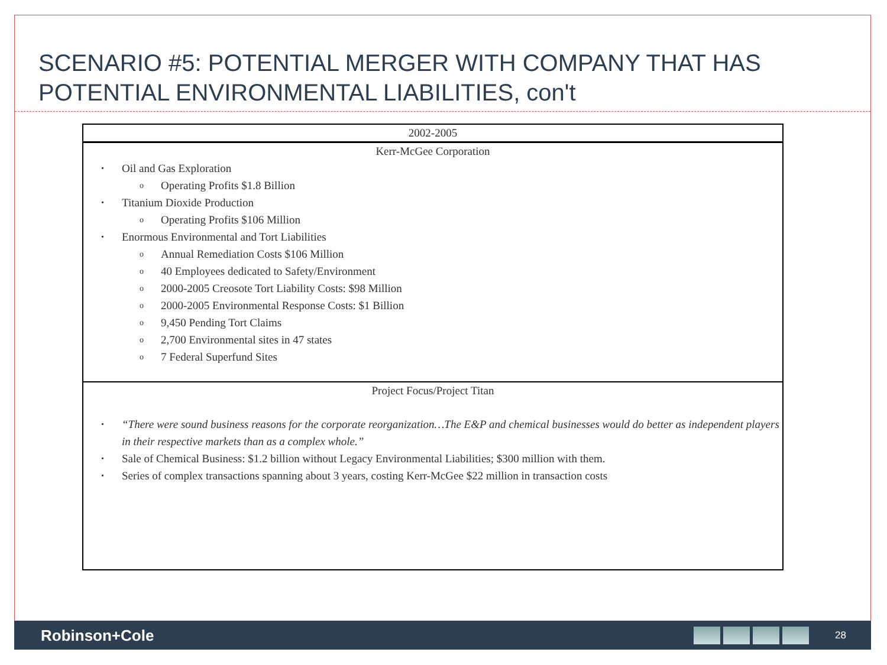SCENARIO #5: POTENTIAL MERGER WITH COMPANY THAT HAS POTENTIAL ENVIRONMENTAL LIABILITIES, con't
| 2002-2005 |
| Kerr-McGee Corporation • Oil and Gas Exploration o Operating Profits $1.8 Billion • Titanium Dioxide Production o Operating Profits $106 Million • Enormous Environmental and Tort Liabilities o Annual Remediation Costs $106 Million o 40 Employees dedicated to Safety/Environment o 2000-2005 Creosote Tort Liability Costs: $98 Million o 2000-2005 Environmental Response Costs: $1 Billion o 9,450 Pending Tort Claims o 2,700 Environmental sites in 47 states o 7 Federal Superfund Sites |
| Project Focus/Project Titan • “There were sound business reasons for the corporate reorganization…The E&P and chemical businesses would do better as independent players in their respective markets than as a complex whole.” • Sale of Chemical Business: $1.2 billion without Legacy Environmental Liabilities; $300 million with them. • Series of complex transactions spanning about 3 years, costing Kerr-McGee $22 million in transaction costs |
Robinson+Cole 28